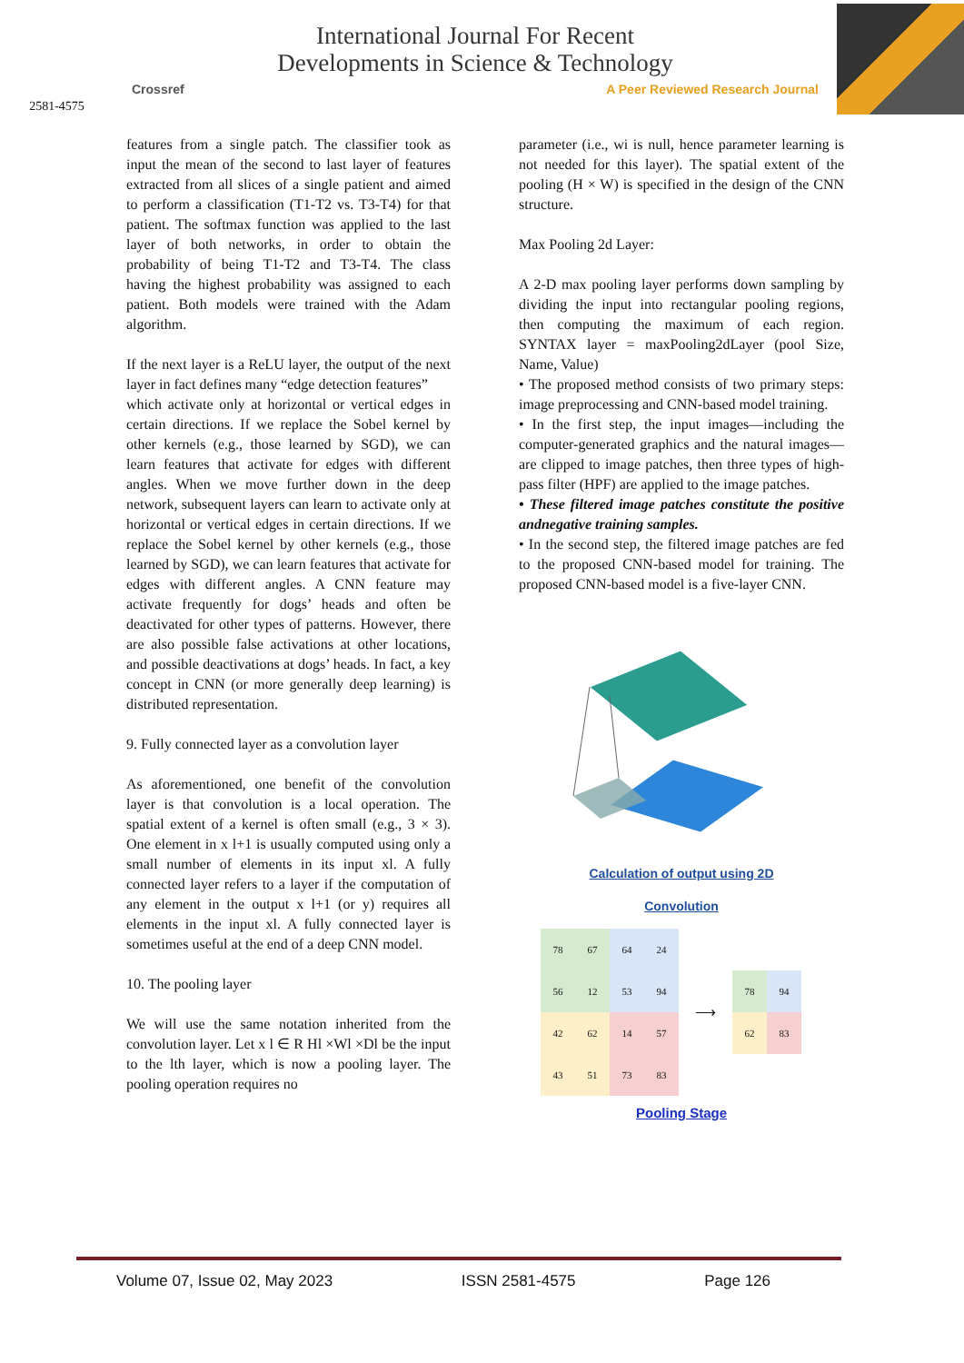2581-4575
International Journal For Recent
Developments in Science & Technology
Crossref A Peer Reviewed Research Journal
features from a single patch. The classifier took as input the mean of the second to last layer of features extracted from all slices of a single patient and aimed to perform a classification (T1-T2 vs. T3-T4) for that patient. The softmax function was applied to the last layer of both networks, in order to obtain the probability of being T1-T2 and T3-T4. The class having the highest probability was assigned to each patient. Both models were trained with the Adam algorithm.
If the next layer is a ReLU layer, the output of the next layer in fact defines many “edge detection features”
which activate only at horizontal or vertical edges in certain directions. If we replace the Sobel kernel by other kernels (e.g., those learned by SGD), we can learn features that activate for edges with different angles. When we move further down in the deep network, subsequent layers can learn to activate only at horizontal or vertical edges in certain directions. If we replace the Sobel kernel by other kernels (e.g., those learned by SGD), we can learn features that activate for edges with different angles. A CNN feature may activate frequently for dogs’ heads and often be deactivated for other types of patterns. However, there are also possible false activations at other locations, and possible deactivations at dogs’ heads. In fact, a key concept in CNN (or more generally deep learning) is distributed representation.
9. Fully connected layer as a convolution layer
As aforementioned, one benefit of the convolution layer is that convolution is a local operation. The spatial extent of a kernel is often small (e.g., 3 × 3). One element in x l+1 is usually computed using only a small number of elements in its input xl. A fully connected layer refers to a layer if the computation of any element in the output x l+1 (or y) requires all elements in the input xl. A fully connected layer is sometimes useful at the end of a deep CNN model.
10. The pooling layer
We will use the same notation inherited from the convolution layer. Let x l ∈ R Hl ×Wl ×Dl be the input to the lth layer, which is now a pooling layer. The pooling operation requires no
parameter (i.e., wi is null, hence parameter learning is not needed for this layer). The spatial extent of the pooling (H × W) is specified in the design of the CNN structure.
Max Pooling 2d Layer:
A 2-D max pooling layer performs down sampling by dividing the input into rectangular pooling regions, then computing the maximum of each region. SYNTAX layer = maxPooling2dLayer (pool Size, Name, Value)
• The proposed method consists of two primary steps: image preprocessing and CNN-based model training.
• In the first step, the input images—including the computer-generated graphics and the natural images— are clipped to image patches, then three types of high- pass filter (HPF) are applied to the image patches.
• These filtered image patches constitute the positive andnegative training samples.
• In the second step, the filtered image patches are fed to the proposed CNN-based model for training. The proposed CNN-based model is a five-layer CNN.
Calculation of output using 2D
Convolution
| 78 | 67 | 64 | 24 |
| 56 | 12 | 53 | 94 |
| 42 | 62 | 14 | 57 |
| 43 | 51 | 73 | 83 |
⟶
| 78 | 94 |
| 62 | 83 |
Pooling Stage
Volume 07, Issue 02, May 2023 ISSN 2581-4575 Page 126